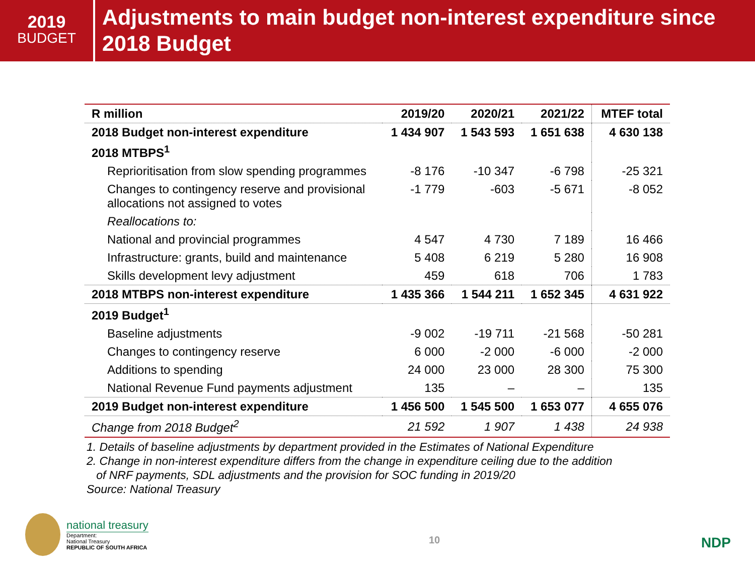2019
BUDGET
Adjustments to main budget non-interest expenditure since 2018 Budget
| R million | 2019/20 | 2020/21 | 2021/22 | MTEF total |
| --- | --- | --- | --- | --- |
| 2018 Budget non-interest expenditure | 1 434 907 | 1 543 593 | 1 651 638 | 4 630 138 |
| 2018 MTBPS<sup>1</sup> | | | | |
| Reprioritisation from slow spending programmes | -8 176 | -10 347 | -6 798 | -25 321 |
| Changes to contingency reserve and provisional allocations not assigned to votes | -1 779 | -603 | -5 671 | -8 052 |
| Reallocations to: | | | | |
| National and provincial programmes | 4 547 | 4 730 | 7 189 | 16 466 |
| Infrastructure: grants, build and maintenance | 5 408 | 6 219 | 5 280 | 16 908 |
| Skills development levy adjustment | 459 | 618 | 706 | 1 783 |
| 2018 MTBPS non-interest expenditure | 1 435 366 | 1 544 211 | 1 652 345 | 4 631 922 |
| 2019 Budget<sup>1</sup> | | | | |
| Baseline adjustments | -9 002 | -19 711 | -21 568 | -50 281 |
| Changes to contingency reserve | 6 000 | -2 000 | -6 000 | -2 000 |
| Additions to spending | 24 000 | 23 000 | 28 300 | 75 300 |
| National Revenue Fund payments adjustment | 135 | – | – | 135 |
| 2019 Budget non-interest expenditure | 1 456 500 | 1 545 500 | 1 653 077 | 4 655 076 |
| Change from 2018 Budget<sup>2</sup> | 21 592 | 1 907 | 1 438 | 24 938 |
1. Details of baseline adjustments by department provided in the Estimates of National Expenditure
2. Change in non-interest expenditure differs from the change in expenditure ceiling due to the addition
of NRF payments, SDL adjustments and the provision for SOC funding in 2019/20
Source: National Treasury
national treasury
Department:
National Treasury
REPUBLIC OF SOUTH AFRICA
10 NDP